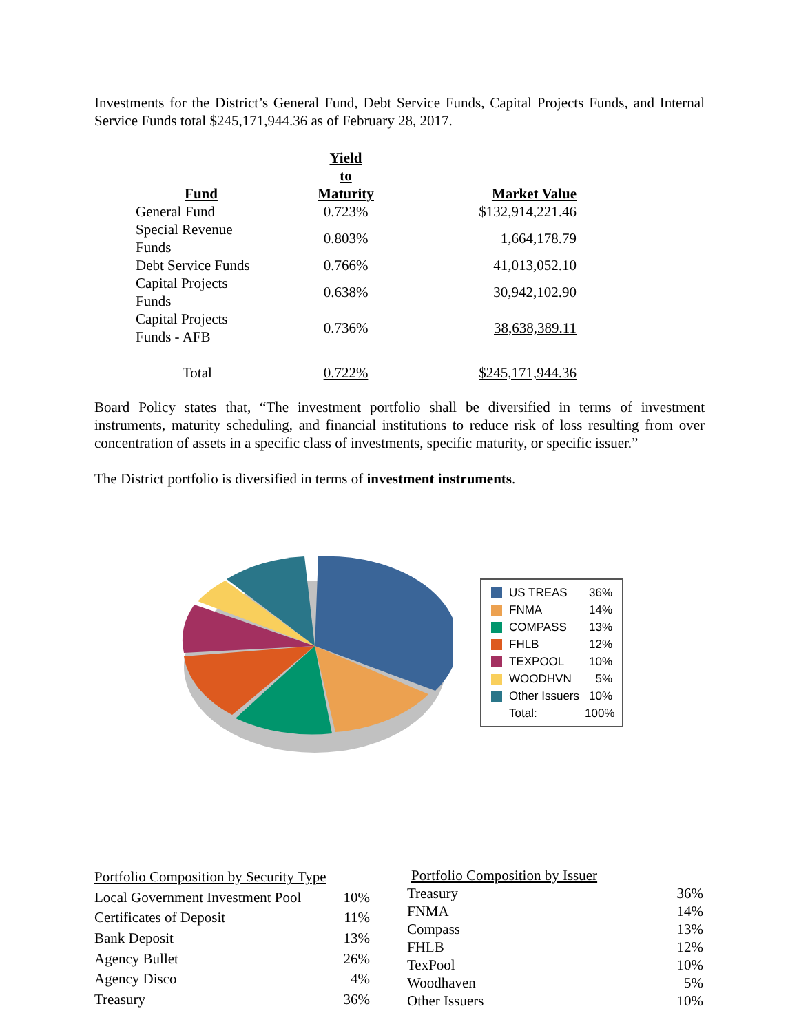Investments for the District’s General Fund, Debt Service Funds, Capital Projects Funds, and Internal Service Funds total $245,171,944.36 as of February 28, 2017.
| Fund | Yield to Maturity | Market Value |
| --- | --- | --- |
| General Fund | 0.723% | $132,914,221.46 |
| Special Revenue Funds | 0.803% | 1,664,178.79 |
| Debt Service Funds | 0.766% | 41,013,052.10 |
| Capital Projects Funds | 0.638% | 30,942,102.90 |
| Capital Projects Funds - AFB | 0.736% | 38,638,389.11 |
| Total | 0.722% | $245,171,944.36 |
Board Policy states that, “The investment portfolio shall be diversified in terms of investment instruments, maturity scheduling, and financial institutions to reduce risk of loss resulting from over concentration of assets in a specific class of investments, specific maturity, or specific issuer.”
The District portfolio is diversified in terms of investment instruments.
US TREAS 36%
FNMA 14%
COMPASS 13%
FHLB 12%
TEXPOOL 10%
WOODHVN 5%
Other Issuers 10%
Total: 100%
| Portfolio Composition by Security Type | |
| Local Government Investment Pool | 10% |
| Certificates of Deposit | 11% |
| Bank Deposit | 13% |
| Agency Bullet | 26% |
| Agency Disco | 4% |
| Treasury | 36% |
| Portfolio Composition by Issuer | |
| Treasury | 36% |
| FNMA | 14% |
| Compass | 13% |
| FHLB | 12% |
| TexPool | 10% |
| Woodhaven | 5% |
| Other Issuers | 10% |